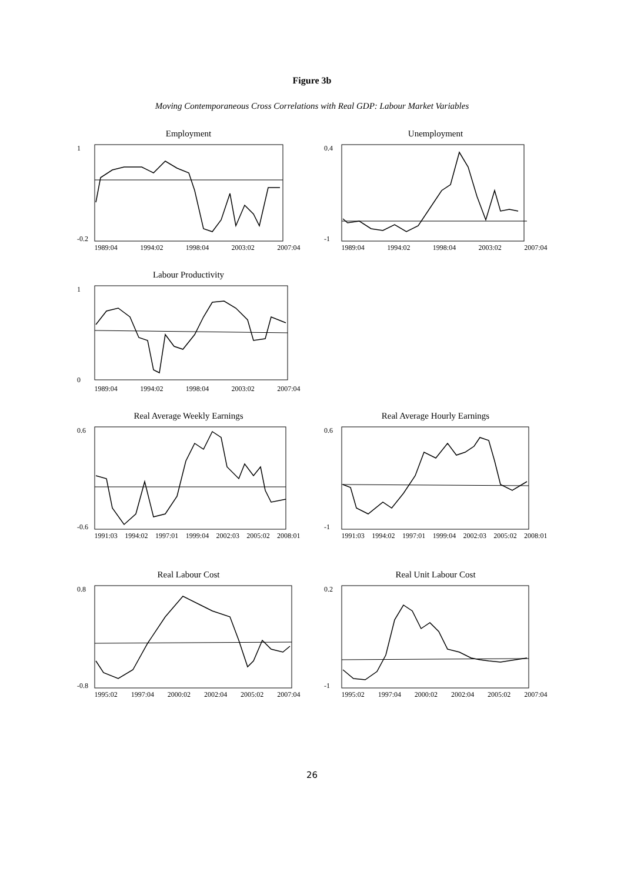Figure 3b
Moving Contemporaneous Cross Correlations with Real GDP: Labour Market Variables
Employment
1
-0.2
1989:04 1994:02 1998:04 2003:02 2007:04
Unemployment
0.4
-1
1989:04 1994:02 1998:04 2003:02 2007:04
Labour Productivity
1
0
1989:04 1994:02 1998:04 2003:02 2007:04
Real Average Weekly Earnings
0.6
-0.6
1991:03 1994:02 1997:01 1999:04 2002:03 2005:02 2008:01
Real Average Hourly Earnings
0.6
-1
1991:03 1994:02 1997:01 1999:04 2002:03 2005:02 2008:01
Real Labour Cost
0.8
-0.8
1995:02 1997:04 2000:02 2002:04 2005:02 2007:04
Real Unit Labour Cost
0.2
-1
1995:02 1997:04 2000:02 2002:04 2005:02 2007:04
26